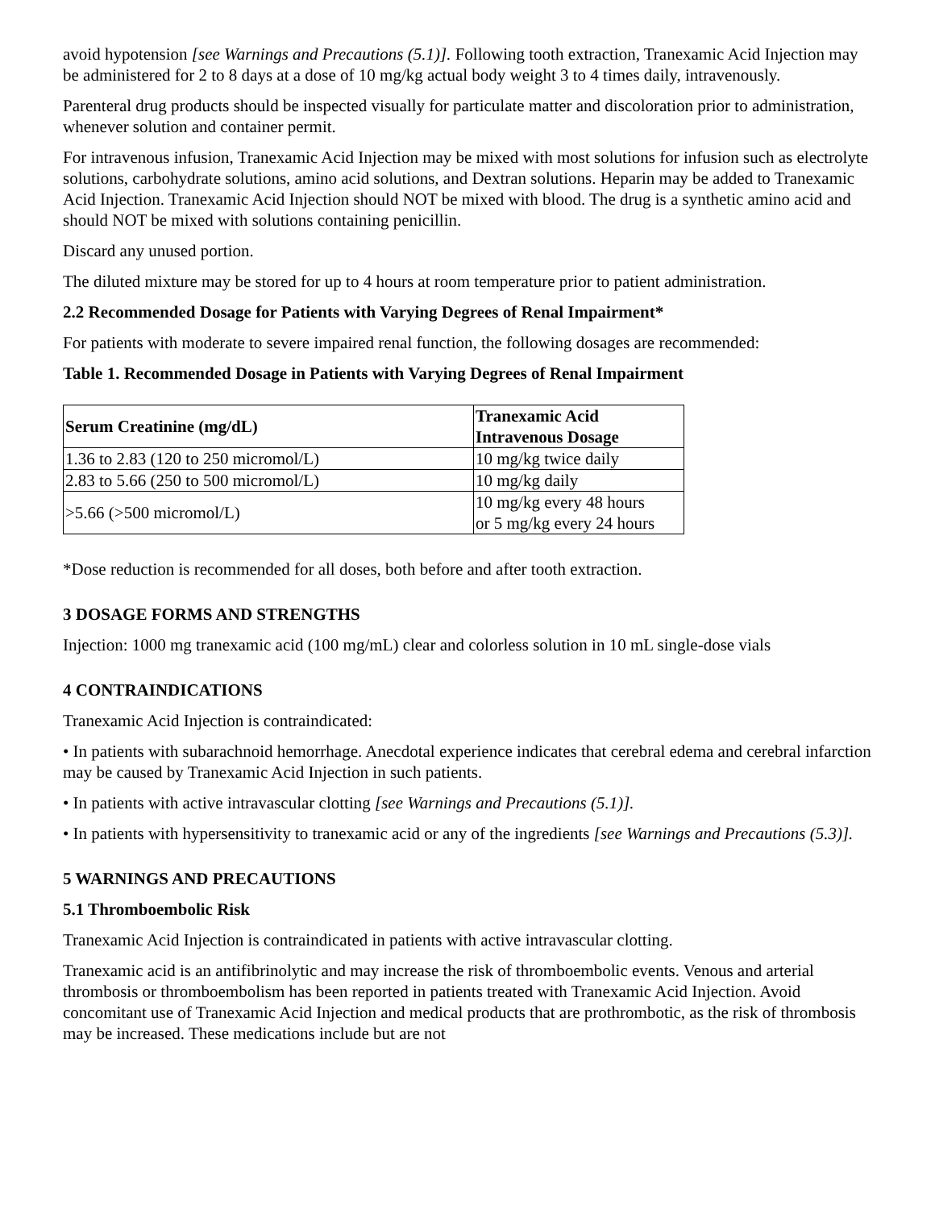avoid hypotension [see Warnings and Precautions (5.1)]. Following tooth extraction, Tranexamic Acid Injection may be administered for 2 to 8 days at a dose of 10 mg/kg actual body weight 3 to 4 times daily, intravenously.
Parenteral drug products should be inspected visually for particulate matter and discoloration prior to administration, whenever solution and container permit.
For intravenous infusion, Tranexamic Acid Injection may be mixed with most solutions for infusion such as electrolyte solutions, carbohydrate solutions, amino acid solutions, and Dextran solutions. Heparin may be added to Tranexamic Acid Injection. Tranexamic Acid Injection should NOT be mixed with blood. The drug is a synthetic amino acid and should NOT be mixed with solutions containing penicillin.
Discard any unused portion.
The diluted mixture may be stored for up to 4 hours at room temperature prior to patient administration.
2.2 Recommended Dosage for Patients with Varying Degrees of Renal Impairment*
For patients with moderate to severe impaired renal function, the following dosages are recommended:
Table 1. Recommended Dosage in Patients with Varying Degrees of Renal Impairment
| Serum Creatinine (mg/dL) | Tranexamic Acid Intravenous Dosage |
| --- | --- |
| 1.36 to 2.83 (120 to 250 micromol/L) | 10 mg/kg twice daily |
| 2.83 to 5.66 (250 to 500 micromol/L) | 10 mg/kg daily |
| >5.66 (>500 micromol/L) | 10 mg/kg every 48 hours or 5 mg/kg every 24 hours |
*Dose reduction is recommended for all doses, both before and after tooth extraction.
3 DOSAGE FORMS AND STRENGTHS
Injection: 1000 mg tranexamic acid (100 mg/mL) clear and colorless solution in 10 mL single-dose vials
4 CONTRAINDICATIONS
Tranexamic Acid Injection is contraindicated:
• In patients with subarachnoid hemorrhage. Anecdotal experience indicates that cerebral edema and cerebral infarction may be caused by Tranexamic Acid Injection in such patients.
• In patients with active intravascular clotting [see Warnings and Precautions (5.1)].
• In patients with hypersensitivity to tranexamic acid or any of the ingredients [see Warnings and Precautions (5.3)].
5 WARNINGS AND PRECAUTIONS
5.1 Thromboembolic Risk
Tranexamic Acid Injection is contraindicated in patients with active intravascular clotting.
Tranexamic acid is an antifibrinolytic and may increase the risk of thromboembolic events. Venous and arterial thrombosis or thromboembolism has been reported in patients treated with Tranexamic Acid Injection. Avoid concomitant use of Tranexamic Acid Injection and medical products that are prothrombotic, as the risk of thrombosis may be increased. These medications include but are not